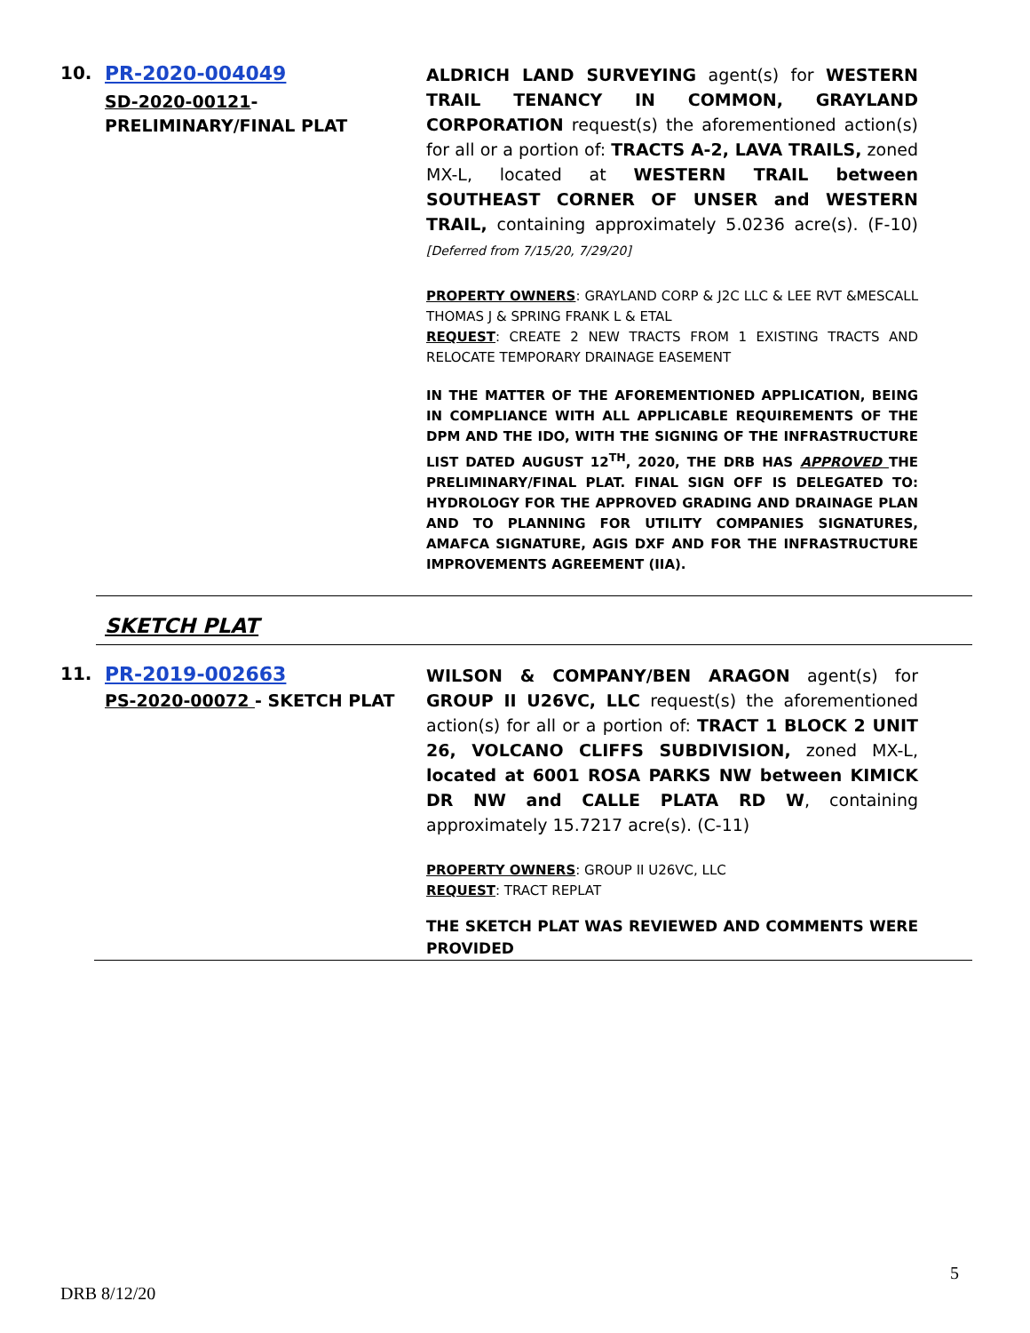10. PR-2020-004049
SD-2020-00121-PRELIMINARY/FINAL PLAT
ALDRICH LAND SURVEYING agent(s) for WESTERN TRAIL TENANCY IN COMMON, GRAYLAND CORPORATION request(s) the aforementioned action(s) for all or a portion of: TRACTS A-2, LAVA TRAILS, zoned MX-L, located at WESTERN TRAIL between SOUTHEAST CORNER OF UNSER and WESTERN TRAIL, containing approximately 5.0236 acre(s). (F-10) [Deferred from 7/15/20, 7/29/20]
PROPERTY OWNERS: GRAYLAND CORP & J2C LLC & LEE RVT &MESCALL THOMAS J & SPRING FRANK L & ETAL
REQUEST: CREATE 2 NEW TRACTS FROM 1 EXISTING TRACTS AND RELOCATE TEMPORARY DRAINAGE EASEMENT
IN THE MATTER OF THE AFOREMENTIONED APPLICATION, BEING IN COMPLIANCE WITH ALL APPLICABLE REQUIREMENTS OF THE DPM AND THE IDO, WITH THE SIGNING OF THE INFRASTRUCTURE LIST DATED AUGUST 12<sup>TH</sup>, 2020, THE DRB HAS APPROVED THE PRELIMINARY/FINAL PLAT. FINAL SIGN OFF IS DELEGATED TO: HYDROLOGY FOR THE APPROVED GRADING AND DRAINAGE PLAN AND TO PLANNING FOR UTILITY COMPANIES SIGNATURES, AMAFCA SIGNATURE, AGIS DXF AND FOR THE INFRASTRUCTURE IMPROVEMENTS AGREEMENT (IIA).
SKETCH PLAT
11. PR-2019-002663
PS-2020-00072 - SKETCH PLAT
WILSON & COMPANY/BEN ARAGON agent(s) for GROUP II U26VC, LLC request(s) the aforementioned action(s) for all or a portion of: TRACT 1 BLOCK 2 UNIT 26, VOLCANO CLIFFS SUBDIVISION, zoned MX-L, located at 6001 ROSA PARKS NW between KIMICK DR NW and CALLE PLATA RD W, containing approximately 15.7217 acre(s). (C-11)
PROPERTY OWNERS: GROUP II U26VC, LLC
REQUEST: TRACT REPLAT
THE SKETCH PLAT WAS REVIEWED AND COMMENTS WERE PROVIDED
5
DRB 8/12/20